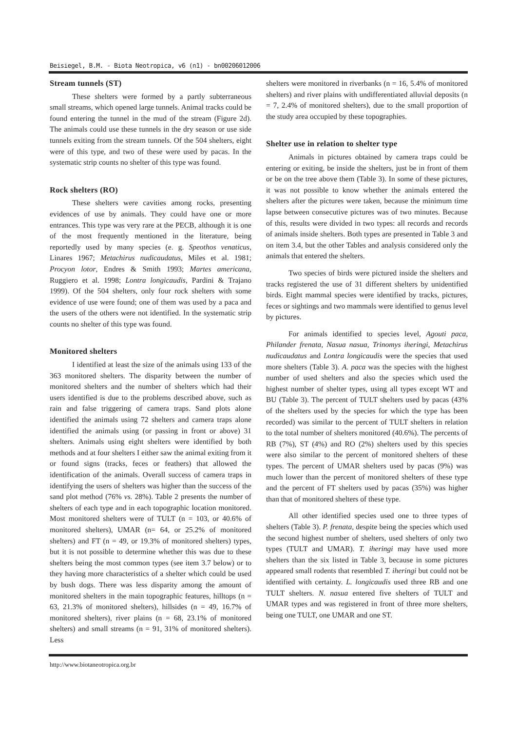Beisiegel, B.M. - Biota Neotropica, v6 (n1) - bn00206012006
Stream tunnels (ST)
These shelters were formed by a partly subterraneous small streams, which opened large tunnels. Animal tracks could be found entering the tunnel in the mud of the stream (Figure 2d). The animals could use these tunnels in the dry season or use side tunnels exiting from the stream tunnels. Of the 504 shelters, eight were of this type, and two of these were used by pacas. In the systematic strip counts no shelter of this type was found.
Rock shelters (RO)
These shelters were cavities among rocks, presenting evidences of use by animals. They could have one or more entrances. This type was very rare at the PECB, although it is one of the most frequently mentioned in the literature, being reportedly used by many species (e. g. Speothos venaticus, Linares 1967; Metachirus nudicaudatus, Miles et al. 1981; Procyon lotor, Endres & Smith 1993; Martes americana, Ruggiero et al. 1998; Lontra longicaudis, Pardini & Trajano 1999). Of the 504 shelters, only four rock shelters with some evidence of use were found; one of them was used by a paca and the users of the others were not identified. In the systematic strip counts no shelter of this type was found.
Monitored shelters
I identified at least the size of the animals using 133 of the 363 monitored shelters. The disparity between the number of monitored shelters and the number of shelters which had their users identified is due to the problems described above, such as rain and false triggering of camera traps. Sand plots alone identified the animals using 72 shelters and camera traps alone identified the animals using (or passing in front or above) 31 shelters. Animals using eight shelters were identified by both methods and at four shelters I either saw the animal exiting from it or found signs (tracks, feces or feathers) that allowed the identification of the animals. Overall success of camera traps in identifying the users of shelters was higher than the success of the sand plot method (76% vs. 28%). Table 2 presents the number of shelters of each type and in each topographic location monitored. Most monitored shelters were of TULT (n = 103, or 40.6% of monitored shelters), UMAR (n= 64, or 25.2% of monitored shelters) and FT (n = 49, or 19.3% of monitored shelters) types, but it is not possible to determine whether this was due to these shelters being the most common types (see item 3.7 below) or to they having more characteristics of a shelter which could be used by bush dogs. There was less disparity among the amount of monitored shelters in the main topographic features, hilltops (n = 63, 21.3% of monitored shelters), hillsides (n = 49, 16.7% of monitored shelters), river plains (n = 68, 23.1% of monitored shelters) and small streams (n = 91, 31% of monitored shelters). Less
shelters were monitored in riverbanks (n = 16, 5.4% of monitored shelters) and river plains with undifferentiated alluvial deposits (n = 7, 2.4% of monitored shelters), due to the small proportion of the study area occupied by these topographies.
Shelter use in relation to shelter type
Animals in pictures obtained by camera traps could be entering or exiting, be inside the shelters, just be in front of them or be on the tree above them (Table 3). In some of these pictures, it was not possible to know whether the animals entered the shelters after the pictures were taken, because the minimum time lapse between consecutive pictures was of two minutes. Because of this, results were divided in two types: all records and records of animals inside shelters. Both types are presented in Table 3 and on item 3.4, but the other Tables and analysis considered only the animals that entered the shelters.
Two species of birds were pictured inside the shelters and tracks registered the use of 31 different shelters by unidentified birds. Eight mammal species were identified by tracks, pictures, feces or sightings and two mammals were identified to genus level by pictures.
For animals identified to species level, Agouti paca, Philander frenata, Nasua nasua, Trinomys iheringi, Metachirus nudicaudatus and Lontra longicaudis were the species that used more shelters (Table 3). A. paca was the species with the highest number of used shelters and also the species which used the highest number of shelter types, using all types except WT and BU (Table 3). The percent of TULT shelters used by pacas (43% of the shelters used by the species for which the type has been recorded) was similar to the percent of TULT shelters in relation to the total number of shelters monitored (40.6%). The percents of RB (7%), ST (4%) and RO (2%) shelters used by this species were also similar to the percent of monitored shelters of these types. The percent of UMAR shelters used by pacas (9%) was much lower than the percent of monitored shelters of these type and the percent of FT shelters used by pacas (35%) was higher than that of monitored shelters of these type.
All other identified species used one to three types of shelters (Table 3). P. frenata, despite being the species which used the second highest number of shelters, used shelters of only two types (TULT and UMAR). T. iheringi may have used more shelters than the six listed in Table 3, because in some pictures appeared small rodents that resembled T. iheringi but could not be identified with certainty. L. longicaudis used three RB and one TULT shelters. N. nasua entered five shelters of TULT and UMAR types and was registered in front of three more shelters, being one TULT, one UMAR and one ST.
http://www.biotaneotropica.org.br